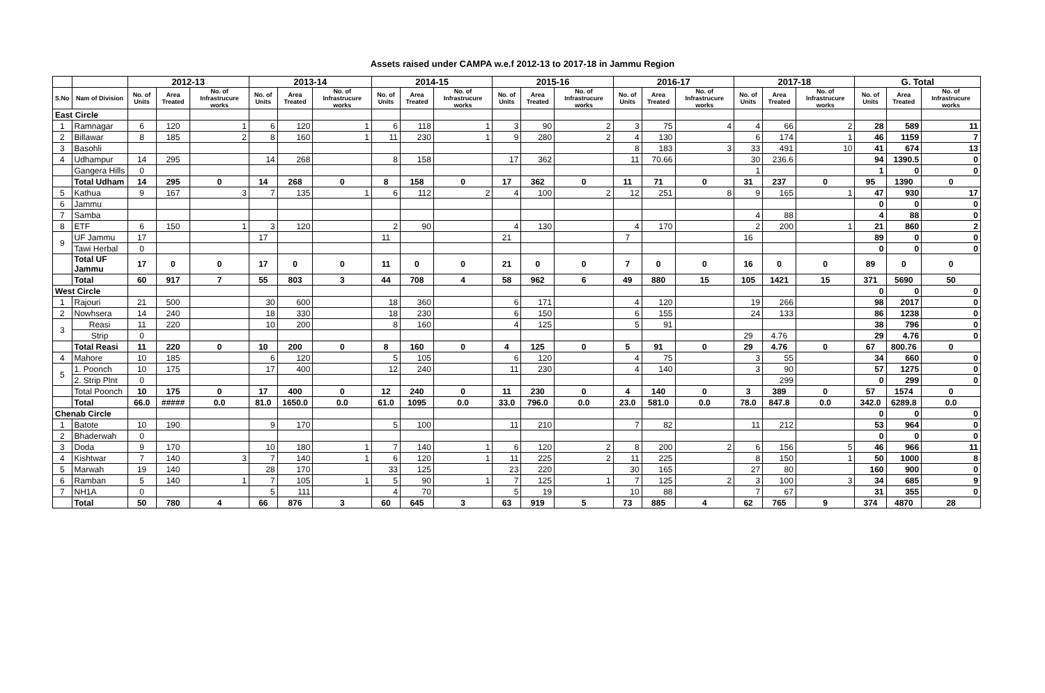Assets raised under CAMPA w.e.f 2012-13 to 2017-18 in Jammu Region
| | | 2012-13 | | | 2013-14 | | | 2014-15 | | | 2015-16 | | | 2016-17 | | | 2017-18 | | | G. Total | | |
| --- | --- | --- | --- | --- | --- | --- | --- | --- | --- | --- | --- | --- | --- | --- | --- | --- | --- | --- | --- | --- | --- | --- |
| S.No | Nam of Division | No. of Units | Area Treated | No. of Infrastrucure works | No. of Units | Area Treated | No. of Infrastrucure works | No. of Units | Area Treated | No. of Infrastrucure works | No. of Units | Area Treated | No. of Infrastrucure works | No. of Units | Area Treated | No. of Infrastrucure works | No. of Units | Area Treated | No. of Infrastrucure works | No. of Units | Area Treated | No. of Infrastrucure works |
| East Circle | | | | | | | | | | | | | | | | | | | | | | |
| 1 | Ramnagar | 6 | 120 | 1 | 6 | 120 | 1 | 6 | 118 | 1 | 3 | 90 | 2 | 3 | 75 | 4 | 4 | 66 | 2 | 28 | 589 | 11 |
| 2 | Billawar | 8 | 185 | 2 | 8 | 160 | 1 | 11 | 230 | 1 | 9 | 280 | 2 | 4 | 130 | | 6 | 174 | 1 | 46 | 1159 | 7 |
| 3 | Basohli | | | | | | | | | | | | | 8 | 183 | 3 | 33 | 491 | 10 | 41 | 674 | 13 |
| 4 | Udhampur | 14 | 295 | | 14 | 268 | | 8 | 158 | | 17 | 362 | | 11 | 70.66 | | 30 | 236.6 | | 94 | 1390.5 | 0 |
| | Gangera Hills | 0 | | | | | | | | | | | | | | | 1 | | | 1 | 0 | 0 |
| | Total Udham | 14 | 295 | 0 | 14 | 268 | 0 | 8 | 158 | 0 | 17 | 362 | 0 | 11 | 71 | 0 | 31 | 237 | 0 | 95 | 1390 | 0 |
| 5 | Kathua | 9 | 167 | 3 | 7 | 135 | 1 | 6 | 112 | 2 | 4 | 100 | 2 | 12 | 251 | 8 | 9 | 165 | 1 | 47 | 930 | 17 |
| 6 | Jammu | | | | | | | | | | | | | | | | | | | 0 | 0 | 0 |
| 7 | Samba | | | | | | | | | | | | | | | | 4 | 88 | | 4 | 88 | 0 |
| 8 | ETF | 6 | 150 | 1 | 3 | 120 | | 2 | 90 | | 4 | 130 | | 4 | 170 | | 2 | 200 | 1 | 21 | 860 | 2 |
| 9 | UF Jammu | 17 | | | 17 | | | 11 | | | 21 | | | 7 | | | 16 | | | 89 | 0 | 0 |
| | Tawi Herbal | 0 | | | | | | | | | | | | | | | | | | 0 | 0 | 0 |
| | Total UF Jammu | 17 | 0 | 0 | 17 | 0 | 0 | 11 | 0 | 0 | 21 | 0 | 0 | 7 | 0 | 0 | 16 | 0 | 0 | 89 | 0 | 0 |
| | Total | 60 | 917 | 7 | 55 | 803 | 3 | 44 | 708 | 4 | 58 | 962 | 6 | 49 | 880 | 15 | 105 | 1421 | 15 | 371 | 5690 | 50 |
| West Circle | | | | | | | | | | | | | | | | | | | | 0 | 0 | 0 |
| 1 | Rajouri | 21 | 500 | | 30 | 600 | | 18 | 360 | | 6 | 171 | | 4 | 120 | | 19 | 266 | | 98 | 2017 | 0 |
| 2 | Nowhsera | 14 | 240 | | 18 | 330 | | 18 | 230 | | 6 | 150 | | 6 | 155 | | 24 | 133 | | 86 | 1238 | 0 |
| 3 | Reasi | 11 | 220 | | 10 | 200 | | 8 | 160 | | 4 | 125 | | 5 | 91 | | | | | 38 | 796 | 0 |
| | Strip | 0 | | | | | | | | | | | | | | | 29 | 4.76 | | 29 | 4.76 | 0 |
| | Total Reasi | 11 | 220 | 0 | 10 | 200 | 0 | 8 | 160 | 0 | 4 | 125 | 0 | 5 | 91 | 0 | 29 | 4.76 | 0 | 67 | 800.76 | 0 |
| 4 | Mahore | 10 | 185 | | 6 | 120 | | 5 | 105 | | 6 | 120 | | 4 | 75 | | 3 | 55 | | 34 | 660 | 0 |
| 5 | 1. Poonch | 10 | 175 | | 17 | 400 | | 12 | 240 | | 11 | 230 | | 4 | 140 | | 3 | 90 | | 57 | 1275 | 0 |
| | 2. Strip Plnt | 0 | | | | | | | | | | | | | | | | 299 | | 0 | 299 | 0 |
| | Total Poonch | 10 | 175 | 0 | 17 | 400 | 0 | 12 | 240 | 0 | 11 | 230 | 0 | 4 | 140 | 0 | 3 | 389 | 0 | 57 | 1574 | 0 |
| | Total | 66.0 | ##### | 0.0 | 81.0 | 1650.0 | 0.0 | 61.0 | 1095 | 0.0 | 33.0 | 796.0 | 0.0 | 23.0 | 581.0 | 0.0 | 78.0 | 847.8 | 0.0 | 342.0 | 6289.8 | 0.0 |
| Chenab Circle | | | | | | | | | | | | | | | | | | | | 0 | 0 | 0 |
| 1 | Batote | 10 | 190 | | 9 | 170 | | 5 | 100 | | 11 | 210 | | 7 | 82 | | 11 | 212 | | 53 | 964 | 0 |
| 2 | Bhaderwah | 0 | | | | | | | | | | | | | | | | | | 0 | 0 | 0 |
| 3 | Doda | 9 | 170 | | 10 | 180 | 1 | 7 | 140 | 1 | 6 | 120 | 2 | 8 | 200 | 2 | 6 | 156 | 5 | 46 | 966 | 11 |
| 4 | Kishtwar | 7 | 140 | 3 | 7 | 140 | 1 | 6 | 120 | 1 | 11 | 225 | 2 | 11 | 225 | | 8 | 150 | 1 | 50 | 1000 | 8 |
| 5 | Marwah | 19 | 140 | | 28 | 170 | | 33 | 125 | | 23 | 220 | | 30 | 165 | | 27 | 80 | | 160 | 900 | 0 |
| 6 | Ramban | 5 | 140 | 1 | 7 | 105 | 1 | 5 | 90 | 1 | 7 | 125 | 1 | 7 | 125 | 2 | 3 | 100 | 3 | 34 | 685 | 9 |
| 7 | NH1A | 0 | | | 5 | 111 | | 4 | 70 | | 5 | 19 | | 10 | 88 | | 7 | 67 | | 31 | 355 | 0 |
| | Total | 50 | 780 | 4 | 66 | 876 | 3 | 60 | 645 | 3 | 63 | 919 | 5 | 73 | 885 | 4 | 62 | 765 | 9 | 374 | 4870 | 28 |